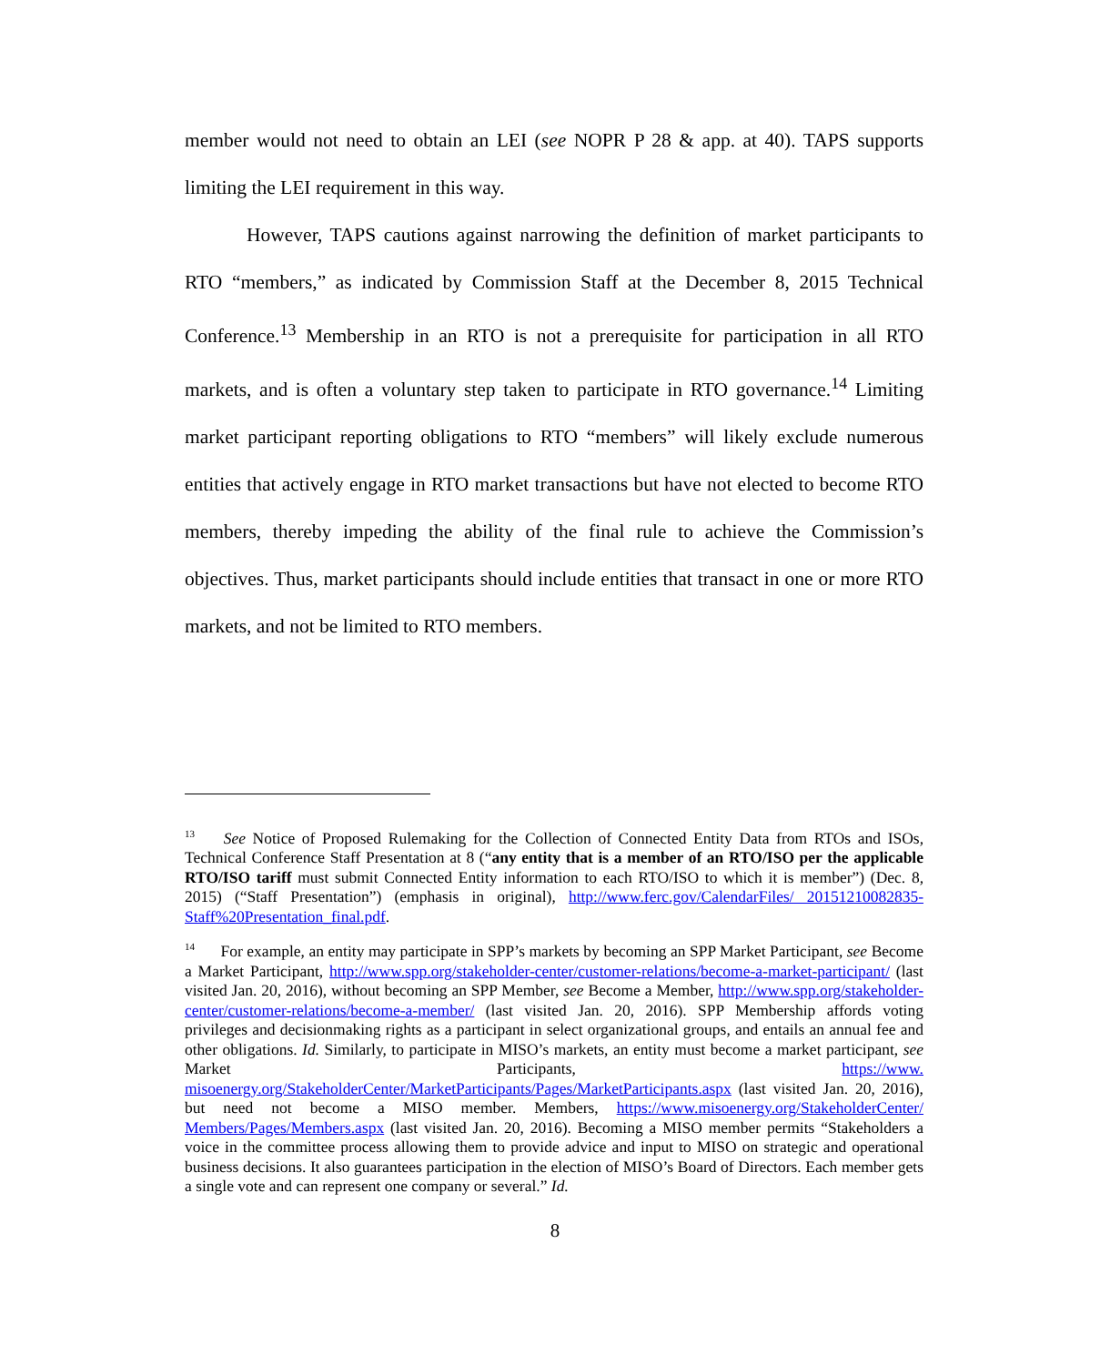member would not need to obtain an LEI (see NOPR P 28 & app. at 40). TAPS supports limiting the LEI requirement in this way.
However, TAPS cautions against narrowing the definition of market participants to RTO “members,” as indicated by Commission Staff at the December 8, 2015 Technical Conference.<sup>13</sup> Membership in an RTO is not a prerequisite for participation in all RTO markets, and is often a voluntary step taken to participate in RTO governance.<sup>14</sup> Limiting market participant reporting obligations to RTO “members” will likely exclude numerous entities that actively engage in RTO market transactions but have not elected to become RTO members, thereby impeding the ability of the final rule to achieve the Commission’s objectives. Thus, market participants should include entities that transact in one or more RTO markets, and not be limited to RTO members.
<sup>13</sup> See Notice of Proposed Rulemaking for the Collection of Connected Entity Data from RTOs and ISOs, Technical Conference Staff Presentation at 8 (“any entity that is a member of an RTO/ISO per the applicable RTO/ISO tariff must submit Connected Entity information to each RTO/ISO to which it is member”) (Dec. 8, 2015) (“Staff Presentation”) (emphasis in original), http://www.ferc.gov/CalendarFiles/ 20151210082835-Staff%20Presentation_final.pdf.
<sup>14</sup> For example, an entity may participate in SPP’s markets by becoming an SPP Market Participant, see Become a Market Participant, http://www.spp.org/stakeholder-center/customer-relations/become-a-market-participant/ (last visited Jan. 20, 2016), without becoming an SPP Member, see Become a Member, http://www.spp.org/stakeholder-center/customer-relations/become-a-member/ (last visited Jan. 20, 2016). SPP Membership affords voting privileges and decisionmaking rights as a participant in select organizational groups, and entails an annual fee and other obligations. Id. Similarly, to participate in MISO’s markets, an entity must become a market participant, see Market Participants, https://www. misoenergy.org/StakeholderCenter/MarketParticipants/Pages/MarketParticipants.aspx (last visited Jan. 20, 2016), but need not become a MISO member. Members, https://www.misoenergy.org/StakeholderCenter/ Members/Pages/Members.aspx (last visited Jan. 20, 2016). Becoming a MISO member permits “Stakeholders a voice in the committee process allowing them to provide advice and input to MISO on strategic and operational business decisions. It also guarantees participation in the election of MISO’s Board of Directors. Each member gets a single vote and can represent one company or several.” Id.
8